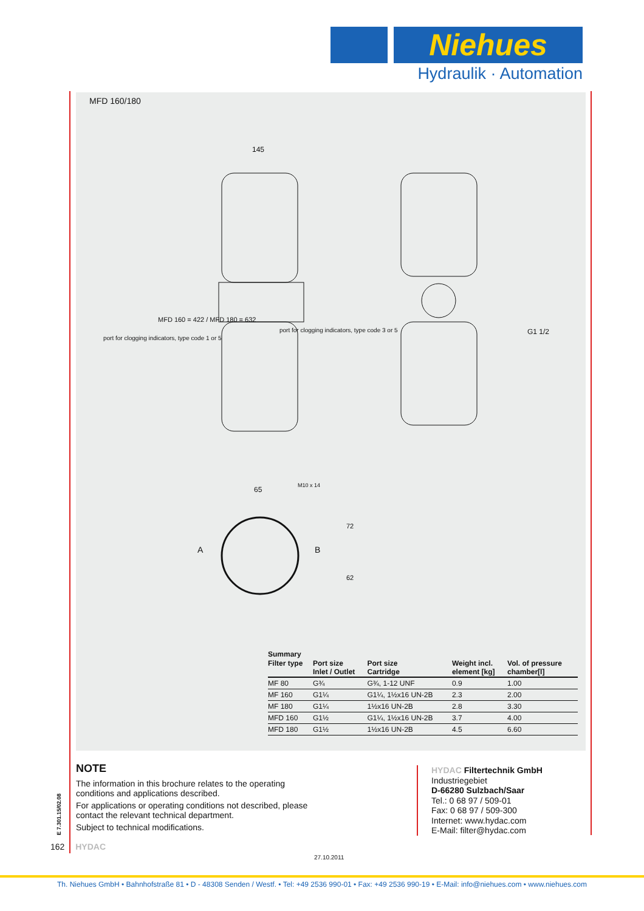Niehues
Hydraulik · Automation
MFD 160/180
145
port for clogging indicators, type code 3 or 5
port for clogging indicators, type code 1 or 5
G1 1/2
65
M10 x 14
A
B
72
62
MFD 160 = 422 / MFD 180 = 632
Summary
| Filter type | Port size Inlet / Outlet | Port size Cartridge | Weight incl. element [kg] | Vol. of pressure chamber[l] |
| --- | --- | --- | --- | --- |
| MF 80 | G¾ | G¾, 1-12 UNF | 0.9 | 1.00 |
| MF 160 | G1¼ | G1¼, 1½x16 UN-2B | 2.3 | 2.00 |
| MF 180 | G1¼ | 1½x16 UN-2B | 2.8 | 3.30 |
| MFD 160 | G1½ | G1¼, 1½x16 UN-2B | 3.7 | 4.00 |
| MFD 180 | G1½ | 1½x16 UN-2B | 4.5 | 6.60 |
NOTE
The information in this brochure relates to the operating conditions and applications described.
For applications or operating conditions not described, please contact the relevant technical department.
Subject to technical modifications.
HYDAC Filtertechnik GmbH
Industriegebiet
D-66280 Sulzbach/Saar
Tel.: 0 68 97 / 509-01
Fax: 0 68 97 / 509-300
Internet: www.hydac.com
E-Mail: filter@hydac.com
E 7.301.15/02.08
162 HYDAC
27.10.2011
Th. Niehues GmbH • Bahnhofstraße 81 • D - 48308 Senden / Westf. • Tel: +49 2536 990-01 • Fax: +49 2536 990-19 • E-Mail: info@niehues.com • www.niehues.com